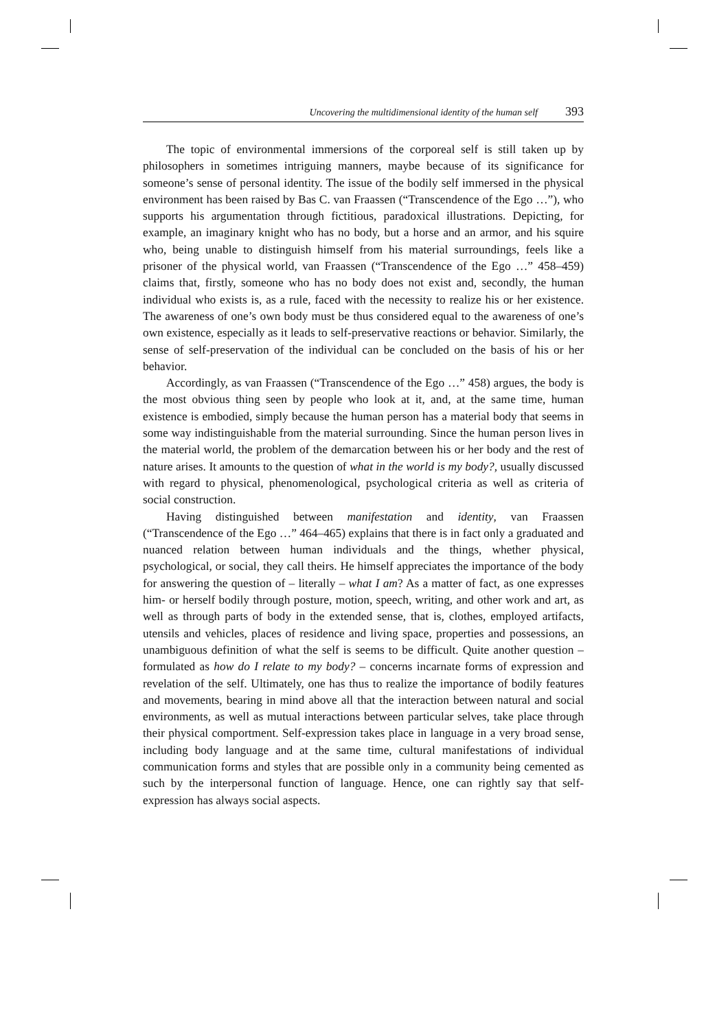Uncovering the multidimensional identity of the human self 393
The topic of environmental immersions of the corporeal self is still taken up by philosophers in sometimes intriguing manners, maybe because of its significance for someone’s sense of personal identity. The issue of the bodily self immersed in the physical environment has been raised by Bas C. van Fraassen (“Transcendence of the Ego …”), who supports his argumentation through fictitious, paradoxical illustrations. Depicting, for example, an imaginary knight who has no body, but a horse and an armor, and his squire who, being unable to distinguish himself from his material surroundings, feels like a prisoner of the physical world, van Fraassen (“Transcendence of the Ego …” 458–459) claims that, firstly, someone who has no body does not exist and, secondly, the human individual who exists is, as a rule, faced with the necessity to realize his or her existence. The awareness of one’s own body must be thus considered equal to the awareness of one’s own existence, especially as it leads to self-preservative reactions or behavior. Similarly, the sense of self-preservation of the individual can be concluded on the basis of his or her behavior.
Accordingly, as van Fraassen (“Transcendence of the Ego …” 458) argues, the body is the most obvious thing seen by people who look at it, and, at the same time, human existence is embodied, simply because the human person has a material body that seems in some way indistinguishable from the material surrounding. Since the human person lives in the material world, the problem of the demarcation between his or her body and the rest of nature arises. It amounts to the question of what in the world is my body?, usually discussed with regard to physical, phenomenological, psychological criteria as well as criteria of social construction.
Having distinguished between manifestation and identity, van Fraassen (“Transcendence of the Ego …” 464–465) explains that there is in fact only a graduated and nuanced relation between human individuals and the things, whether physical, psychological, or social, they call theirs. He himself appreciates the importance of the body for answering the question of – literally – what I am? As a matter of fact, as one expresses him- or herself bodily through posture, motion, speech, writing, and other work and art, as well as through parts of body in the extended sense, that is, clothes, employed artifacts, utensils and vehicles, places of residence and living space, properties and possessions, an unambiguous definition of what the self is seems to be difficult. Quite another question – formulated as how do I relate to my body? – concerns incarnate forms of expression and revelation of the self. Ultimately, one has thus to realize the importance of bodily features and movements, bearing in mind above all that the interaction between natural and social environments, as well as mutual interactions between particular selves, take place through their physical comportment. Self-expression takes place in language in a very broad sense, including body language and at the same time, cultural manifestations of individual communication forms and styles that are possible only in a community being cemented as such by the interpersonal function of language. Hence, one can rightly say that self-expression has always social aspects.